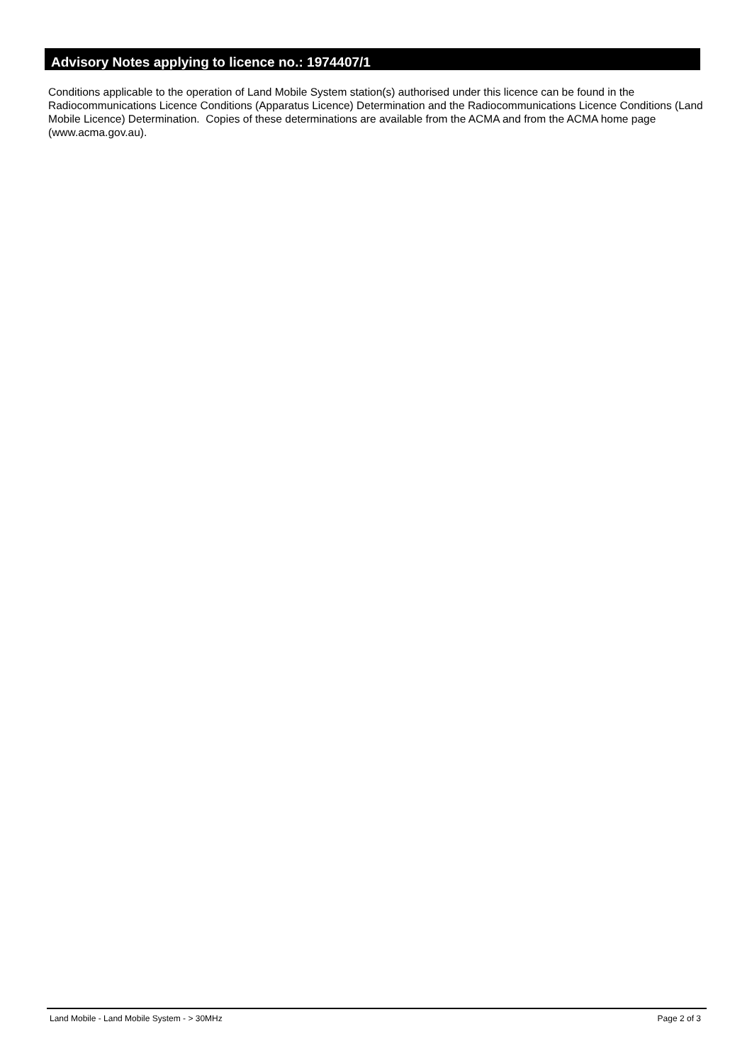Advisory Notes applying to licence no.: 1974407/1
Conditions applicable to the operation of Land Mobile System station(s) authorised under this licence can be found in the Radiocommunications Licence Conditions (Apparatus Licence) Determination and the Radiocommunications Licence Conditions (Land Mobile Licence) Determination. Copies of these determinations are available from the ACMA and from the ACMA home page (www.acma.gov.au).
Land Mobile - Land Mobile System - > 30MHz Page 2 of 3